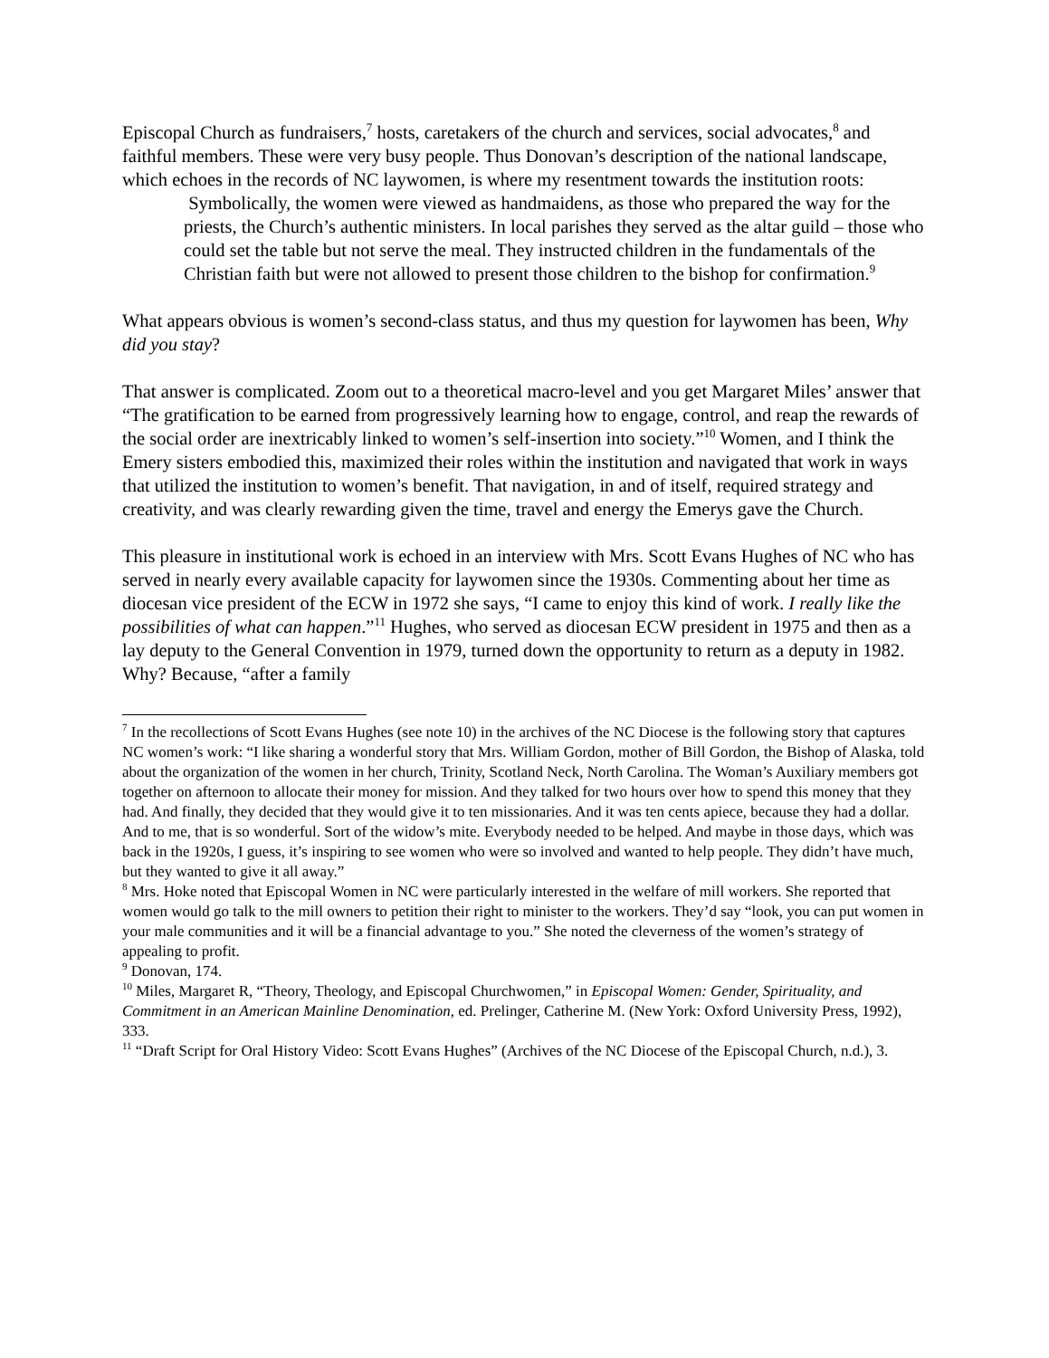Episcopal Church as fundraisers,<sup>7</sup> hosts, caretakers of the church and services, social advocates,<sup>8</sup> and faithful members. These were very busy people. Thus Donovan’s description of the national landscape, which echoes in the records of NC laywomen, is where my resentment towards the institution roots:
Symbolically, the women were viewed as handmaidens, as those who prepared the way for the priests, the Church’s authentic ministers. In local parishes they served as the altar guild – those who could set the table but not serve the meal. They instructed children in the fundamentals of the Christian faith but were not allowed to present those children to the bishop for confirmation.<sup>9</sup>
What appears obvious is women’s second-class status, and thus my question for laywomen has been, Why did you stay?
That answer is complicated. Zoom out to a theoretical macro-level and you get Margaret Miles’ answer that “The gratification to be earned from progressively learning how to engage, control, and reap the rewards of the social order are inextricably linked to women’s self-insertion into society.”<sup>10</sup> Women, and I think the Emery sisters embodied this, maximized their roles within the institution and navigated that work in ways that utilized the institution to women’s benefit. That navigation, in and of itself, required strategy and creativity, and was clearly rewarding given the time, travel and energy the Emerys gave the Church.
This pleasure in institutional work is echoed in an interview with Mrs. Scott Evans Hughes of NC who has served in nearly every available capacity for laywomen since the 1930s. Commenting about her time as diocesan vice president of the ECW in 1972 she says, “I came to enjoy this kind of work. I really like the possibilities of what can happen.”<sup>11</sup> Hughes, who served as diocesan ECW president in 1975 and then as a lay deputy to the General Convention in 1979, turned down the opportunity to return as a deputy in 1982. Why? Because, “after a family
<sup>7</sup> In the recollections of Scott Evans Hughes (see note 10) in the archives of the NC Diocese is the following story that captures NC women’s work: “I like sharing a wonderful story that Mrs. William Gordon, mother of Bill Gordon, the Bishop of Alaska, told about the organization of the women in her church, Trinity, Scotland Neck, North Carolina. The Woman’s Auxiliary members got together on afternoon to allocate their money for mission. And they talked for two hours over how to spend this money that they had. And finally, they decided that they would give it to ten missionaries. And it was ten cents apiece, because they had a dollar. And to me, that is so wonderful. Sort of the widow’s mite. Everybody needed to be helped. And maybe in those days, which was back in the 1920s, I guess, it’s inspiring to see women who were so involved and wanted to help people. They didn’t have much, but they wanted to give it all away.”
<sup>8</sup> Mrs. Hoke noted that Episcopal Women in NC were particularly interested in the welfare of mill workers. She reported that women would go talk to the mill owners to petition their right to minister to the workers. They’d say “look, you can put women in your male communities and it will be a financial advantage to you.” She noted the cleverness of the women’s strategy of appealing to profit.
<sup>9</sup> Donovan, 174.
<sup>10</sup> Miles, Margaret R, “Theory, Theology, and Episcopal Churchwomen,” in Episcopal Women: Gender, Spirituality, and Commitment in an American Mainline Denomination, ed. Prelinger, Catherine M. (New York: Oxford University Press, 1992), 333.
<sup>11</sup> “Draft Script for Oral History Video: Scott Evans Hughes” (Archives of the NC Diocese of the Episcopal Church, n.d.), 3.